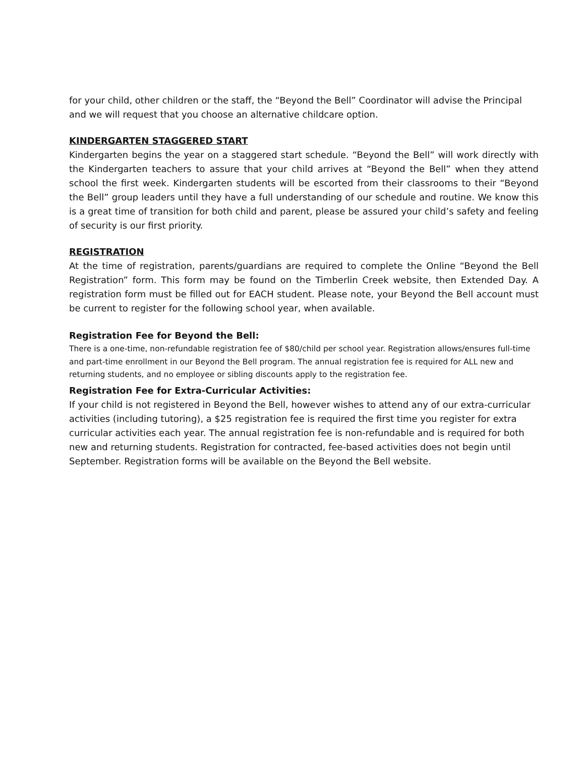for your child, other children or the staff, the “Beyond the Bell” Coordinator will advise the Principal and we will request that you choose an alternative childcare option.
KINDERGARTEN STAGGERED START
Kindergarten begins the year on a staggered start schedule. “Beyond the Bell” will work directly with the Kindergarten teachers to assure that your child arrives at “Beyond the Bell” when they attend school the first week. Kindergarten students will be escorted from their classrooms to their “Beyond the Bell” group leaders until they have a full understanding of our schedule and routine. We know this is a great time of transition for both child and parent, please be assured your child’s safety and feeling of security is our first priority.
REGISTRATION
At the time of registration, parents/guardians are required to complete the Online “Beyond the Bell Registration” form. This form may be found on the Timberlin Creek website, then Extended Day. A registration form must be filled out for EACH student. Please note, your Beyond the Bell account must be current to register for the following school year, when available.
Registration Fee for Beyond the Bell:
There is a one-time, non-refundable registration fee of $80/child per school year. Registration allows/ensures full-time and part-time enrollment in our Beyond the Bell program. The annual registration fee is required for ALL new and returning students, and no employee or sibling discounts apply to the registration fee.
Registration Fee for Extra-Curricular Activities:
If your child is not registered in Beyond the Bell, however wishes to attend any of our extra-curricular activities (including tutoring), a $25 registration fee is required the first time you register for extra curricular activities each year. The annual registration fee is non-refundable and is required for both new and returning students. Registration for contracted, fee-based activities does not begin until September. Registration forms will be available on the Beyond the Bell website.